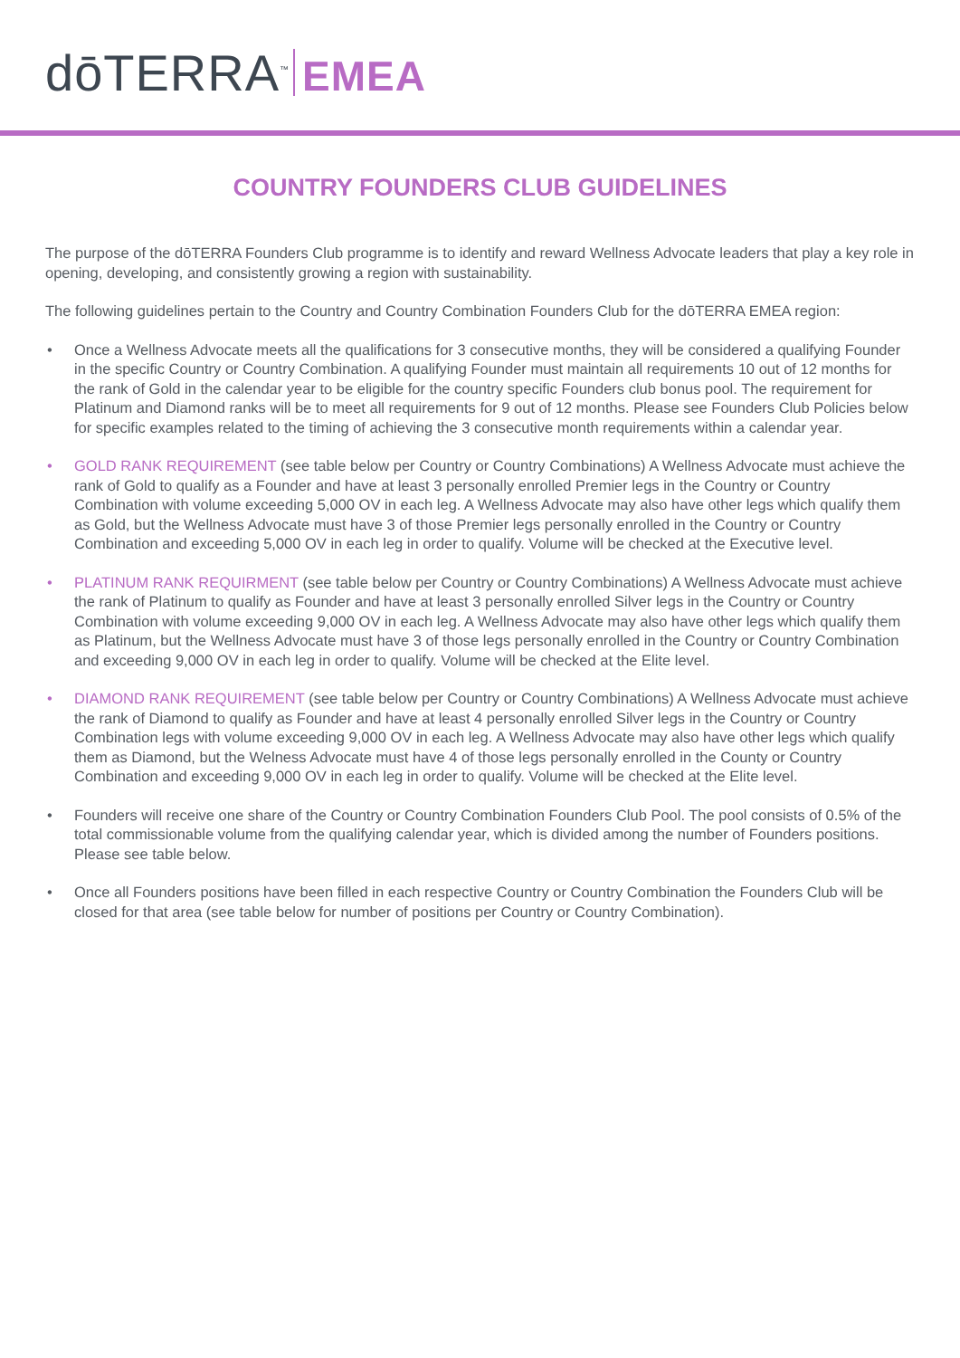dōTERRA<sup>™</sup> EMEA
COUNTRY FOUNDERS CLUB GUIDELINES
The purpose of the dōTERRA Founders Club programme is to identify and reward Wellness Advocate leaders that play a key role in opening, developing, and consistently growing a region with sustainability.
The following guidelines pertain to the Country and Country Combination Founders Club for the dōTERRA EMEA region:
• Once a Wellness Advocate meets all the qualifications for 3 consecutive months, they will be considered a qualifying Founder in the specific Country or Country Combination. A qualifying Founder must maintain all requirements 10 out of 12 months for the rank of Gold in the calendar year to be eligible for the country specific Founders club bonus pool. The requirement for Platinum and Diamond ranks will be to meet all requirements for 9 out of 12 months. Please see Founders Club Policies below for specific examples related to the timing of achieving the 3 consecutive month requirements within a calendar year.
• GOLD RANK REQUIREMENT (see table below per Country or Country Combinations) A Wellness Advocate must achieve the rank of Gold to qualify as a Founder and have at least 3 personally enrolled Premier legs in the Country or Country Combination with volume exceeding 5,000 OV in each leg. A Wellness Advocate may also have other legs which qualify them as Gold, but the Wellness Advocate must have 3 of those Premier legs personally enrolled in the Country or Country Combination and exceeding 5,000 OV in each leg in order to qualify. Volume will be checked at the Executive level.
• PLATINUM RANK REQUIRMENT (see table below per Country or Country Combinations) A Wellness Advocate must achieve the rank of Platinum to qualify as Founder and have at least 3 personally enrolled Silver legs in the Country or Country Combination with volume exceeding 9,000 OV in each leg. A Wellness Advocate may also have other legs which qualify them as Platinum, but the Wellness Advocate must have 3 of those legs personally enrolled in the Country or Country Combination and exceeding 9,000 OV in each leg in order to qualify. Volume will be checked at the Elite level.
• DIAMOND RANK REQUIREMENT (see table below per Country or Country Combinations) A Wellness Advocate must achieve the rank of Diamond to qualify as Founder and have at least 4 personally enrolled Silver legs in the Country or Country Combination legs with volume exceeding 9,000 OV in each leg. A Wellness Advocate may also have other legs which qualify them as Diamond, but the Welness Advocate must have 4 of those legs personally enrolled in the County or Country Combination and exceeding 9,000 OV in each leg in order to qualify. Volume will be checked at the Elite level.
• Founders will receive one share of the Country or Country Combination Founders Club Pool. The pool consists of 0.5% of the total commissionable volume from the qualifying calendar year, which is divided among the number of Founders positions. Please see table below.
• Once all Founders positions have been filled in each respective Country or Country Combination the Founders Club will be closed for that area (see table below for number of positions per Country or Country Combination).